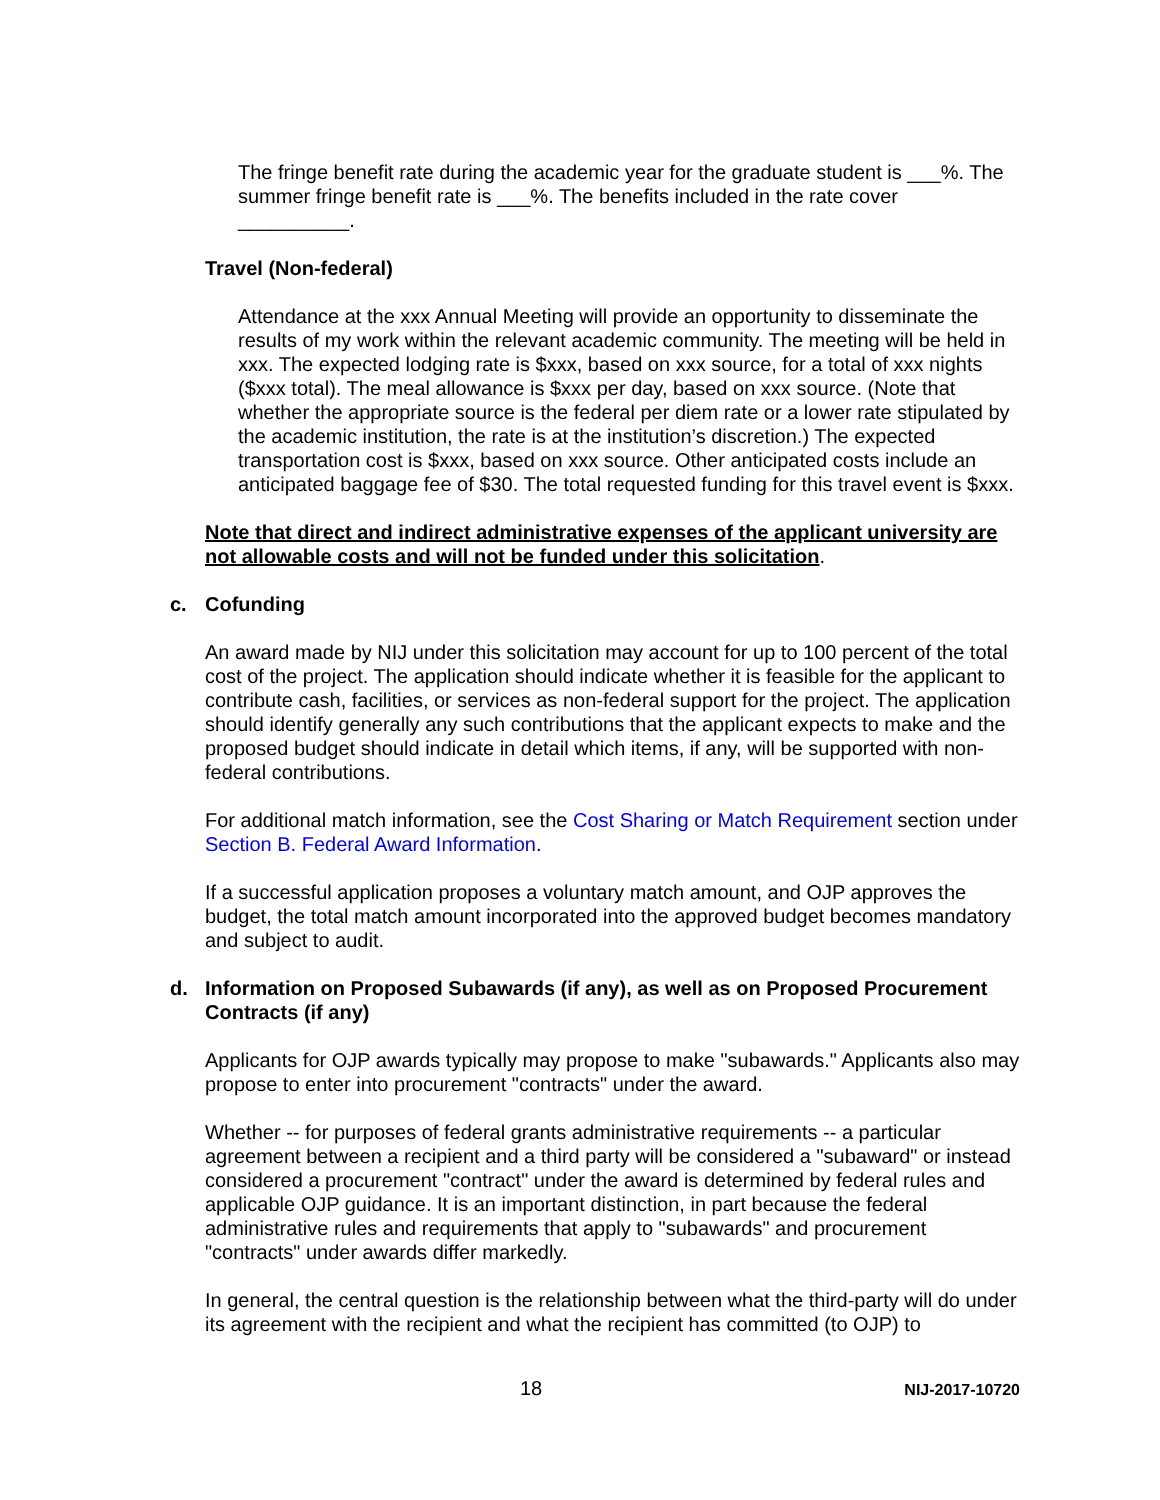The fringe benefit rate during the academic year for the graduate student is ___%. The summer fringe benefit rate is ___%. The benefits included in the rate cover __________.
Travel (Non-federal)
Attendance at the xxx Annual Meeting will provide an opportunity to disseminate the results of my work within the relevant academic community. The meeting will be held in xxx. The expected lodging rate is $xxx, based on xxx source, for a total of xxx nights ($xxx total). The meal allowance is $xxx per day, based on xxx source. (Note that whether the appropriate source is the federal per diem rate or a lower rate stipulated by the academic institution, the rate is at the institution’s discretion.) The expected transportation cost is $xxx, based on xxx source. Other anticipated costs include an anticipated baggage fee of $30. The total requested funding for this travel event is $xxx.
Note that direct and indirect administrative expenses of the applicant university are not allowable costs and will not be funded under this solicitation.
c. Cofunding
An award made by NIJ under this solicitation may account for up to 100 percent of the total cost of the project. The application should indicate whether it is feasible for the applicant to contribute cash, facilities, or services as non-federal support for the project. The application should identify generally any such contributions that the applicant expects to make and the proposed budget should indicate in detail which items, if any, will be supported with non-federal contributions.
For additional match information, see the Cost Sharing or Match Requirement section under Section B. Federal Award Information.
If a successful application proposes a voluntary match amount, and OJP approves the budget, the total match amount incorporated into the approved budget becomes mandatory and subject to audit.
d. Information on Proposed Subawards (if any), as well as on Proposed Procurement Contracts (if any)
Applicants for OJP awards typically may propose to make "subawards." Applicants also may propose to enter into procurement "contracts" under the award.
Whether -- for purposes of federal grants administrative requirements -- a particular agreement between a recipient and a third party will be considered a "subaward" or instead considered a procurement "contract" under the award is determined by federal rules and applicable OJP guidance. It is an important distinction, in part because the federal administrative rules and requirements that apply to "subawards" and procurement "contracts" under awards differ markedly.
In general, the central question is the relationship between what the third-party will do under its agreement with the recipient and what the recipient has committed (to OJP) to
18 NIJ-2017-10720